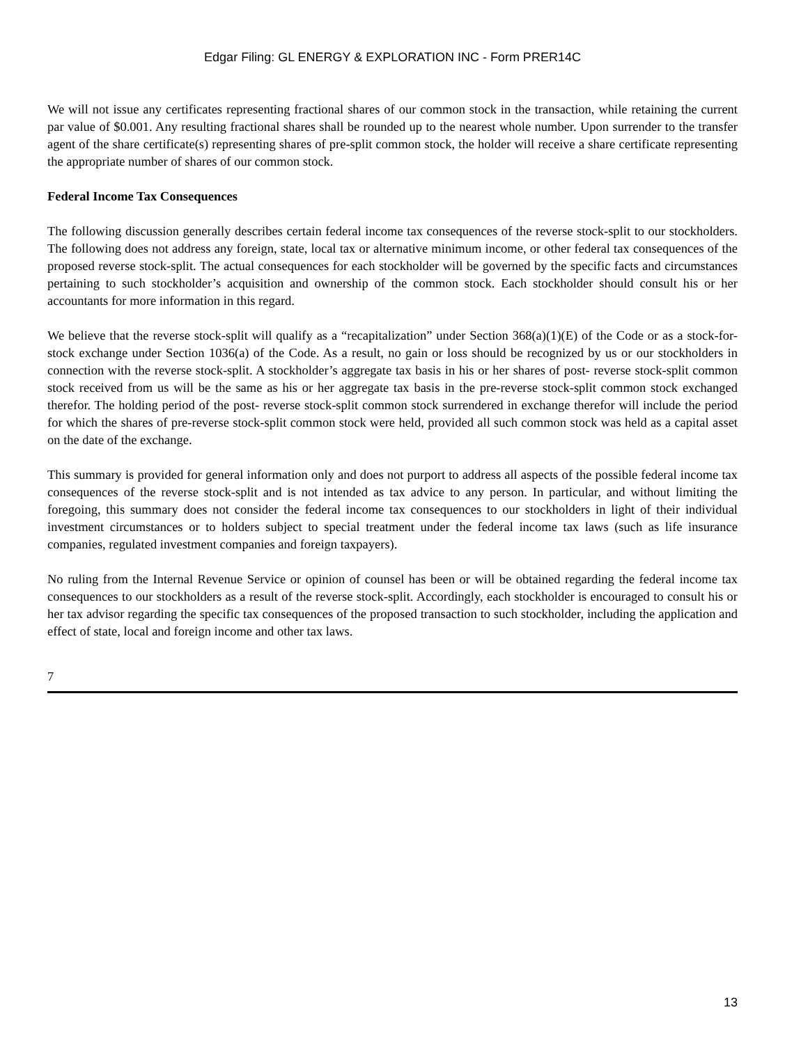Edgar Filing: GL ENERGY & EXPLORATION INC - Form PRER14C
We will not issue any certificates representing fractional shares of our common stock in the transaction, while retaining the current par value of $0.001. Any resulting fractional shares shall be rounded up to the nearest whole number. Upon surrender to the transfer agent of the share certificate(s) representing shares of pre-split common stock, the holder will receive a share certificate representing the appropriate number of shares of our common stock.
Federal Income Tax Consequences
The following discussion generally describes certain federal income tax consequences of the reverse stock-split to our stockholders. The following does not address any foreign, state, local tax or alternative minimum income, or other federal tax consequences of the proposed reverse stock-split. The actual consequences for each stockholder will be governed by the specific facts and circumstances pertaining to such stockholder’s acquisition and ownership of the common stock. Each stockholder should consult his or her accountants for more information in this regard.
We believe that the reverse stock-split will qualify as a “recapitalization” under Section 368(a)(1)(E) of the Code or as a stock-for-stock exchange under Section 1036(a) of the Code. As a result, no gain or loss should be recognized by us or our stockholders in connection with the reverse stock-split. A stockholder’s aggregate tax basis in his or her shares of post- reverse stock-split common stock received from us will be the same as his or her aggregate tax basis in the pre-reverse stock-split common stock exchanged therefor. The holding period of the post- reverse stock-split common stock surrendered in exchange therefor will include the period for which the shares of pre-reverse stock-split common stock were held, provided all such common stock was held as a capital asset on the date of the exchange.
This summary is provided for general information only and does not purport to address all aspects of the possible federal income tax consequences of the reverse stock-split and is not intended as tax advice to any person. In particular, and without limiting the foregoing, this summary does not consider the federal income tax consequences to our stockholders in light of their individual investment circumstances or to holders subject to special treatment under the federal income tax laws (such as life insurance companies, regulated investment companies and foreign taxpayers).
No ruling from the Internal Revenue Service or opinion of counsel has been or will be obtained regarding the federal income tax consequences to our stockholders as a result of the reverse stock-split. Accordingly, each stockholder is encouraged to consult his or her tax advisor regarding the specific tax consequences of the proposed transaction to such stockholder, including the application and effect of state, local and foreign income and other tax laws.
7
13